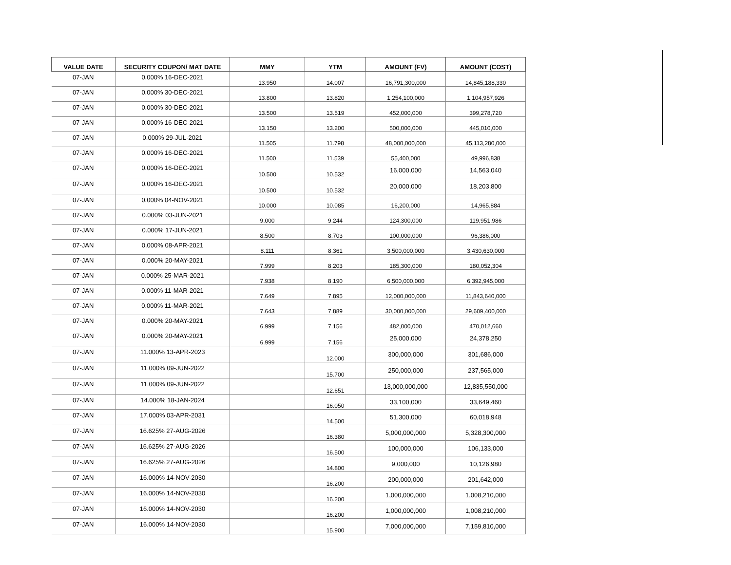| VALUE DATE | SECURITY COUPON/ MAT DATE | MMY | YTM | AMOUNT (FV) | AMOUNT (COST) |
| --- | --- | --- | --- | --- | --- |
| 07-JAN | 0.000% 16-DEC-2021 | 13.950 | 14.007 | 16,791,300,000 | 14,845,188,330 |
| 07-JAN | 0.000% 30-DEC-2021 | 13.800 | 13.820 | 1,254,100,000 | 1,104,957,926 |
| 07-JAN | 0.000% 30-DEC-2021 | 13.500 | 13.519 | 452,000,000 | 399,278,720 |
| 07-JAN | 0.000% 16-DEC-2021 | 13.150 | 13.200 | 500,000,000 | 445,010,000 |
| 07-JAN | 0.000% 29-JUL-2021 | 11.505 | 11.798 | 48,000,000,000 | 45,113,280,000 |
| 07-JAN | 0.000% 16-DEC-2021 | 11.500 | 11.539 | 55,400,000 | 49,996,838 |
| 07-JAN | 0.000% 16-DEC-2021 | 10.500 | 10.532 | 16,000,000 | 14,563,040 |
| 07-JAN | 0.000% 16-DEC-2021 | 10.500 | 10.532 | 20,000,000 | 18,203,800 |
| 07-JAN | 0.000% 04-NOV-2021 | 10.000 | 10.085 | 16,200,000 | 14,965,884 |
| 07-JAN | 0.000% 03-JUN-2021 | 9.000 | 9.244 | 124,300,000 | 119,951,986 |
| 07-JAN | 0.000% 17-JUN-2021 | 8.500 | 8.703 | 100,000,000 | 96,386,000 |
| 07-JAN | 0.000% 08-APR-2021 | 8.111 | 8.361 | 3,500,000,000 | 3,430,630,000 |
| 07-JAN | 0.000% 20-MAY-2021 | 7.999 | 8.203 | 185,300,000 | 180,052,304 |
| 07-JAN | 0.000% 25-MAR-2021 | 7.938 | 8.190 | 6,500,000,000 | 6,392,945,000 |
| 07-JAN | 0.000% 11-MAR-2021 | 7.649 | 7.895 | 12,000,000,000 | 11,843,640,000 |
| 07-JAN | 0.000% 11-MAR-2021 | 7.643 | 7.889 | 30,000,000,000 | 29,609,400,000 |
| 07-JAN | 0.000% 20-MAY-2021 | 6.999 | 7.156 | 482,000,000 | 470,012,660 |
| 07-JAN | 0.000% 20-MAY-2021 | 6.999 | 7.156 | 25,000,000 | 24,378,250 |
| 07-JAN | 11.000% 13-APR-2023 | | 12.000 | 300,000,000 | 301,686,000 |
| 07-JAN | 11.000% 09-JUN-2022 | | 15.700 | 250,000,000 | 237,565,000 |
| 07-JAN | 11.000% 09-JUN-2022 | | 12.651 | 13,000,000,000 | 12,835,550,000 |
| 07-JAN | 14.000% 18-JAN-2024 | | 16.050 | 33,100,000 | 33,649,460 |
| 07-JAN | 17.000% 03-APR-2031 | | 14.500 | 51,300,000 | 60,018,948 |
| 07-JAN | 16.625% 27-AUG-2026 | | 16.380 | 5,000,000,000 | 5,328,300,000 |
| 07-JAN | 16.625% 27-AUG-2026 | | 16.500 | 100,000,000 | 106,133,000 |
| 07-JAN | 16.625% 27-AUG-2026 | | 14.800 | 9,000,000 | 10,126,980 |
| 07-JAN | 16.000% 14-NOV-2030 | | 16.200 | 200,000,000 | 201,642,000 |
| 07-JAN | 16.000% 14-NOV-2030 | | 16.200 | 1,000,000,000 | 1,008,210,000 |
| 07-JAN | 16.000% 14-NOV-2030 | | 16.200 | 1,000,000,000 | 1,008,210,000 |
| 07-JAN | 16.000% 14-NOV-2030 | | 15.900 | 7,000,000,000 | 7,159,810,000 |